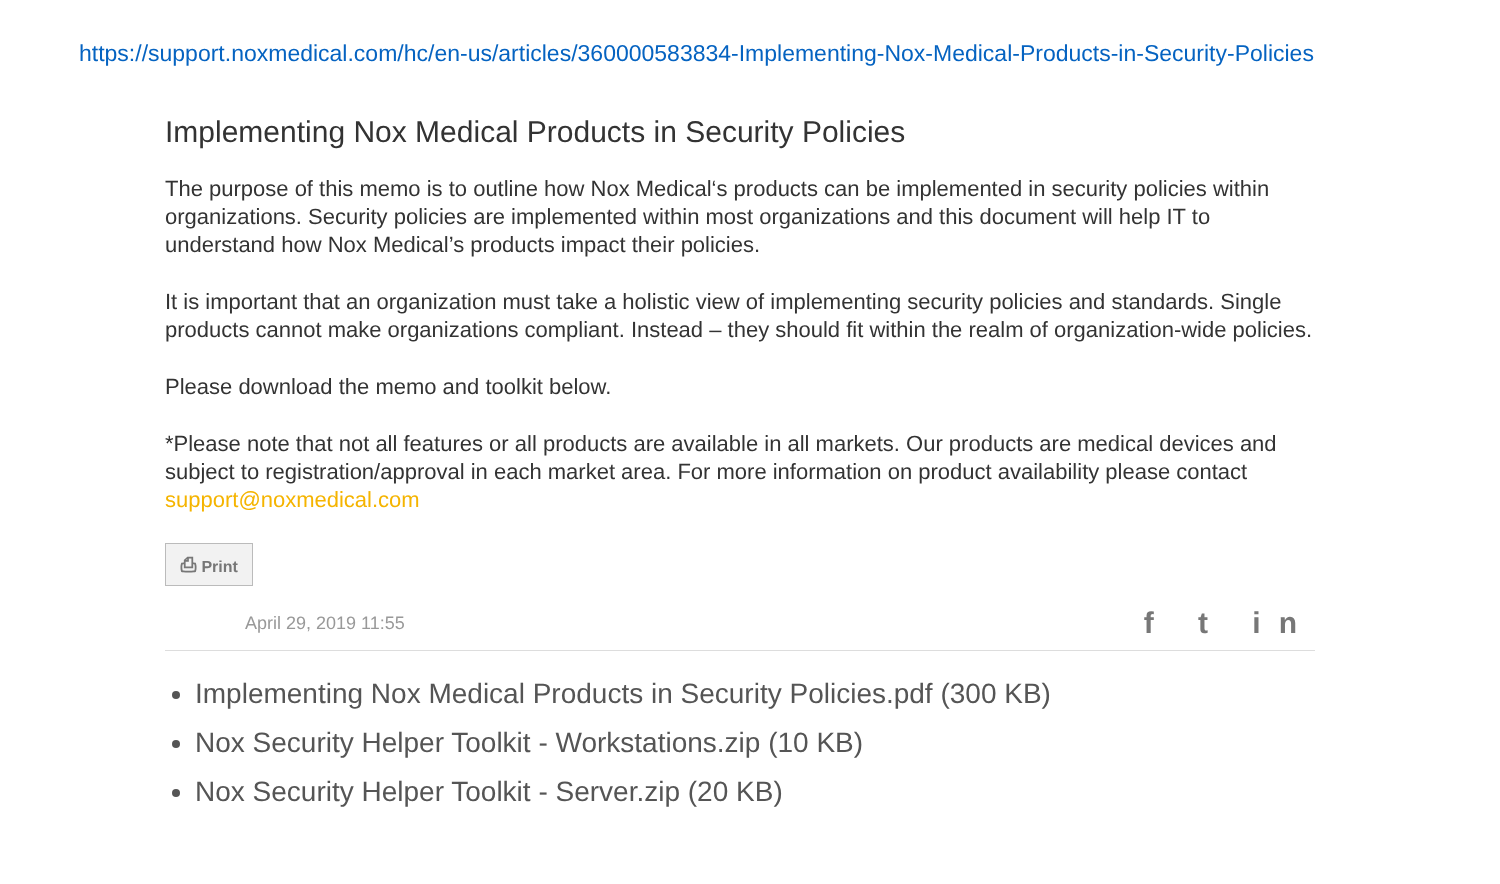https://support.noxmedical.com/hc/en-us/articles/360000583834-Implementing-Nox-Medical-Products-in-Security-Policies
Implementing Nox Medical Products in Security Policies
The purpose of this memo is to outline how Nox Medical‘s products can be implemented in security policies within organizations. Security policies are implemented within most organizations and this document will help IT to understand how Nox Medical’s products impact their policies.
It is important that an organization must take a holistic view of implementing security policies and standards. Single products cannot make organizations compliant. Instead – they should fit within the realm of organization-wide policies.
Please download the memo and toolkit below.
*Please note that not all features or all products are available in all markets. Our products are medical devices and subject to registration/approval in each market area. For more information on product availability please contact support@noxmedical.com
⎙ Print
April 29, 2019 11:55 f t in
Implementing Nox Medical Products in Security Policies.pdf (300 KB)
Nox Security Helper Toolkit - Workstations.zip (10 KB)
Nox Security Helper Toolkit - Server.zip (20 KB)